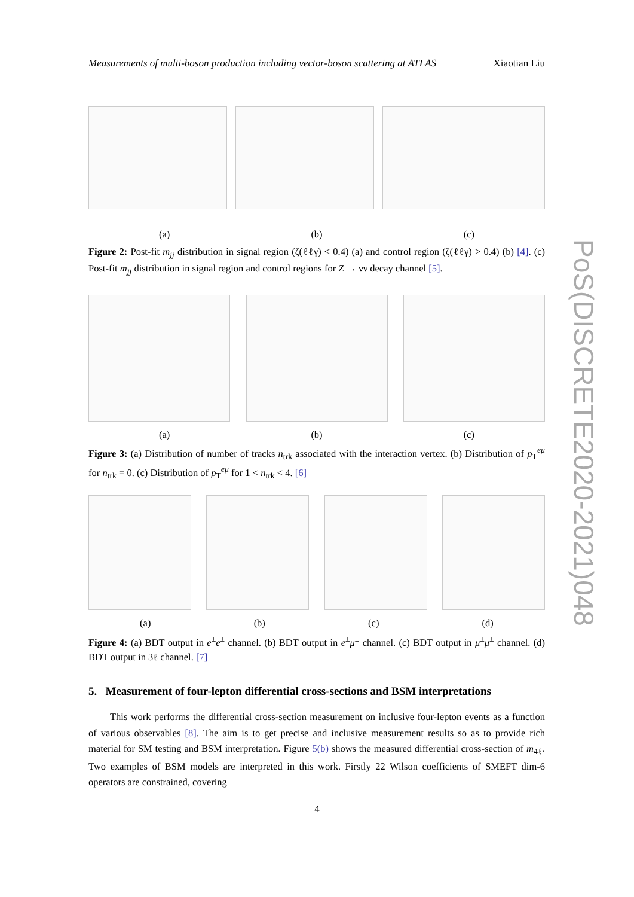Measurements of multi-boson production including vector-boson scattering at ATLAS Xiaotian Liu
PoS(DISCRETE2020-2021)048
(a) (b) (c)
Figure 2: Post-fit m<sub>jj</sub> distribution in signal region (ζ(ℓℓγ) < 0.4) (a) and control region (ζ(ℓℓγ) > 0.4) (b) [4]. (c) Post-fit m<sub>jj</sub> distribution in signal region and control regions for Z → νν decay channel [5].
(a) (b) (c)
Figure 3: (a) Distribution of number of tracks n<sub>trk</sub> associated with the interaction vertex. (b) Distribution of p<sub>T</sub><sup>eμ</sup> for n<sub>trk</sub> = 0. (c) Distribution of p<sub>T</sub><sup>eμ</sup> for 1 < n<sub>trk</sub> < 4. [6]
(a) (b) (c) (d)
Figure 4: (a) BDT output in e<sup>±</sup>e<sup>±</sup> channel. (b) BDT output in e<sup>±</sup>μ<sup>±</sup> channel. (c) BDT output in μ<sup>±</sup>μ<sup>±</sup> channel. (d) BDT output in 3ℓ channel. [7]
5. Measurement of four-lepton differential cross-sections and BSM interpretations
This work performs the differential cross-section measurement on inclusive four-lepton events as a function of various observables [8]. The aim is to get precise and inclusive measurement results so as to provide rich material for SM testing and BSM interpretation. Figure 5(b) shows the measured differential cross-section of m<sub>4ℓ</sub>. Two examples of BSM models are interpreted in this work. Firstly 22 Wilson coefficients of SMEFT dim-6 operators are constrained, covering
4